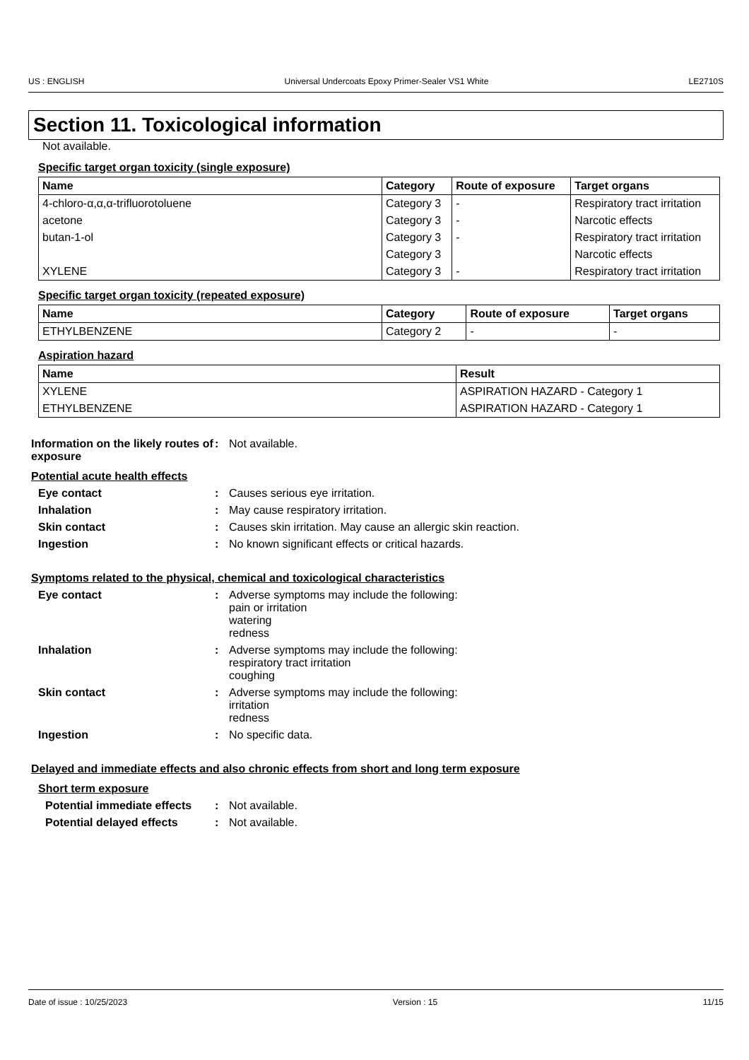US : ENGLISH Universal Undercoats Epoxy Primer-Sealer VS1 White LE2710S
Section 11. Toxicological information
Not available.
Specific target organ toxicity (single exposure)
| Name | Category | Route of exposure | Target organs |
| --- | --- | --- | --- |
| 4-chloro-α,α,α-trifluorotoluene | Category 3 | - | Respiratory tract irritation |
| acetone | Category 3 | - | Narcotic effects |
| butan-1-ol | Category 3 | - | Respiratory tract irritation |
| | Category 3 | | Narcotic effects |
| XYLENE | Category 3 | - | Respiratory tract irritation |
Specific target organ toxicity (repeated exposure)
| Name | Category | Route of exposure | Target organs |
| --- | --- | --- | --- |
| ETHYLBENZENE | Category 2 | - | - |
Aspiration hazard
| Name | Result |
| --- | --- |
| XYLENE | ASPIRATION HAZARD - Category 1 |
| ETHYLBENZENE | ASPIRATION HAZARD - Category 1 |
Information on the likely routes of exposure
: Not available.
Potential acute health effects
Eye contact : Causes serious eye irritation.
Inhalation : May cause respiratory irritation.
Skin contact : Causes skin irritation. May cause an allergic skin reaction.
Ingestion : No known significant effects or critical hazards.
Symptoms related to the physical, chemical and toxicological characteristics
Eye contact : Adverse symptoms may include the following:
pain or irritation
watering
redness
Inhalation : Adverse symptoms may include the following:
respiratory tract irritation
coughing
Skin contact : Adverse symptoms may include the following:
irritation
redness
Ingestion : No specific data.
Delayed and immediate effects and also chronic effects from short and long term exposure
Short term exposure
Potential immediate effects
: Not available.
Potential delayed effects : Not available.
Date of issue : 10/25/2023 Version : 15 11/15